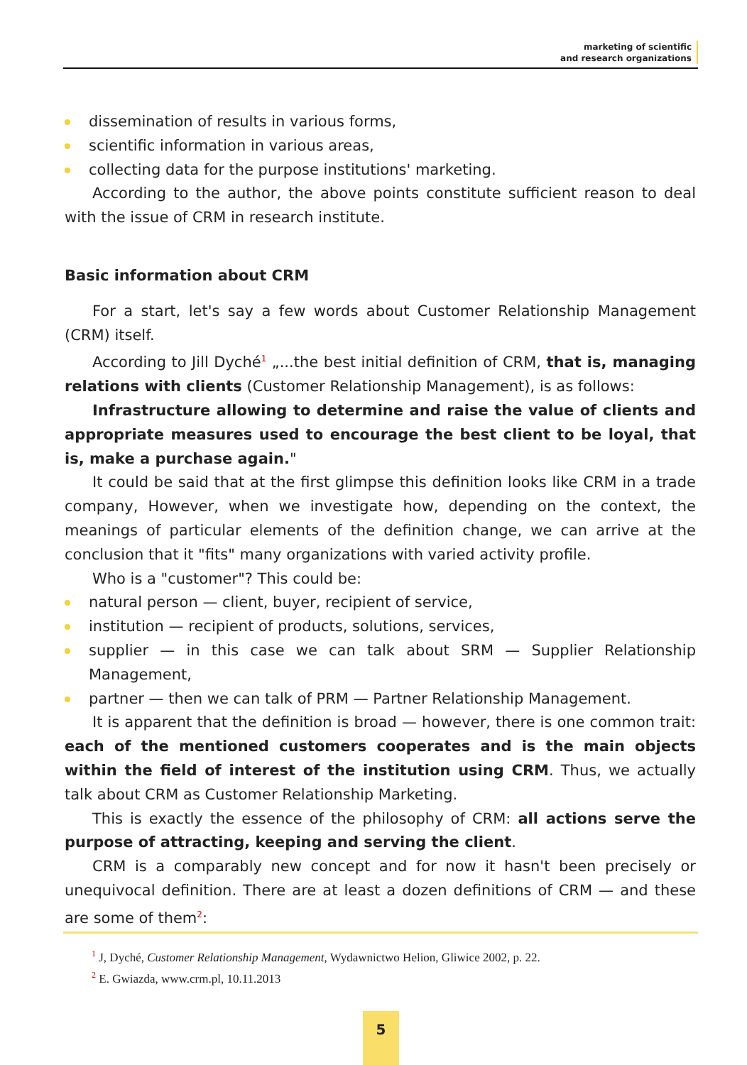marketing of scientific
and research organizations
dissemination of results in various forms,
scientific information in various areas,
collecting data for the purpose institutions' marketing.
According to the author, the above points constitute sufficient reason to deal with the issue of CRM in research institute.
Basic information about CRM
For a start, let's say a few words about Customer Relationship Management (CRM) itself.
According to Jill Dyché<sup>1</sup> „...the best initial definition of CRM, that is, managing relations with clients (Customer Relationship Management), is as follows:
Infrastructure allowing to determine and raise the value of clients and appropriate measures used to encourage the best client to be loyal, that is, make a purchase again."
It could be said that at the first glimpse this definition looks like CRM in a trade company, However, when we investigate how, depending on the context, the meanings of particular elements of the definition change, we can arrive at the conclusion that it "fits" many organizations with varied activity profile.
Who is a "customer"? This could be:
natural person — client, buyer, recipient of service,
institution — recipient of products, solutions, services,
supplier — in this case we can talk about SRM — Supplier Relationship Management,
partner — then we can talk of PRM — Partner Relationship Management.
It is apparent that the definition is broad — however, there is one common trait: each of the mentioned customers cooperates and is the main objects within the field of interest of the institution using CRM. Thus, we actually talk about CRM as Customer Relationship Marketing.
This is exactly the essence of the philosophy of CRM: all actions serve the purpose of attracting, keeping and serving the client.
CRM is a comparably new concept and for now it hasn't been precisely or unequivocal definition. There are at least a dozen definitions of CRM — and these are some of them<sup>2</sup>:
<sup>1</sup> J, Dyché, Customer Relationship Management, Wydawnictwo Helion, Gliwice 2002, p. 22.
<sup>2</sup> E. Gwiazda, www.crm.pl, 10.11.2013
5